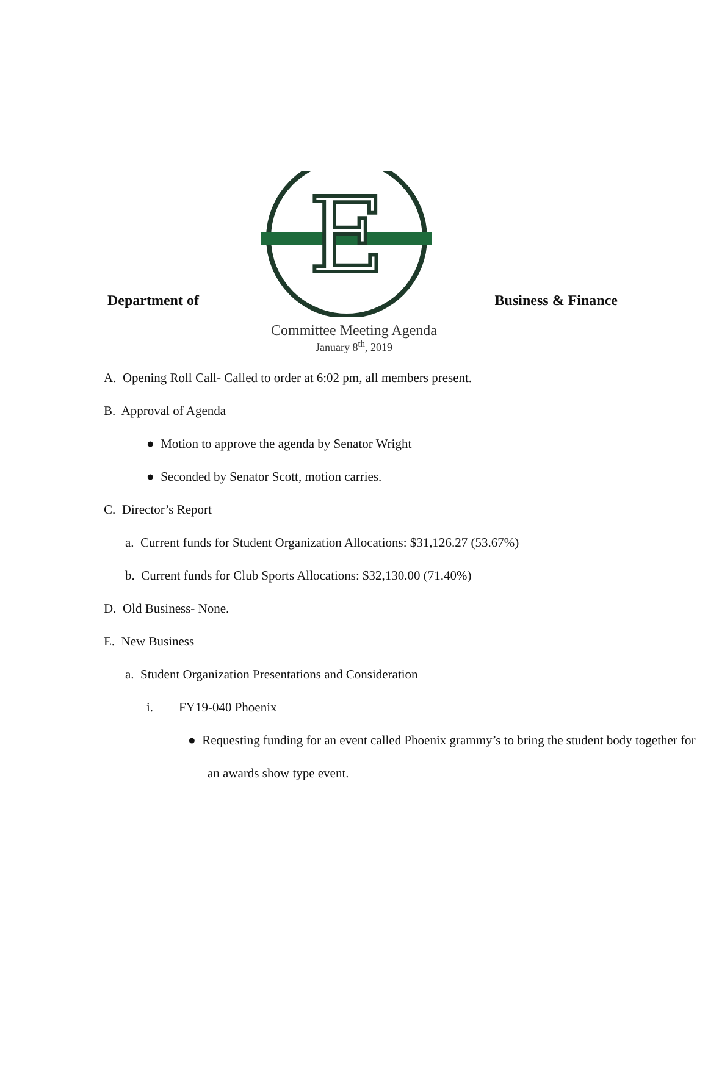Department of
E
Business & Finance
Committee Meeting Agenda
January 8<sup>th</sup>, 2019
A. Opening Roll Call- Called to order at 6:02 pm, all members present.
B. Approval of Agenda
● Motion to approve the agenda by Senator Wright
● Seconded by Senator Scott, motion carries.
C. Director’s Report
a. Current funds for Student Organization Allocations: $31,126.27 (53.67%)
b. Current funds for Club Sports Allocations: $32,130.00 (71.40%)
D. Old Business- None.
E. New Business
a. Student Organization Presentations and Consideration
i. FY19-040 Phoenix
● Requesting funding for an event called Phoenix grammy’s to bring the student body together for an awards show type event.